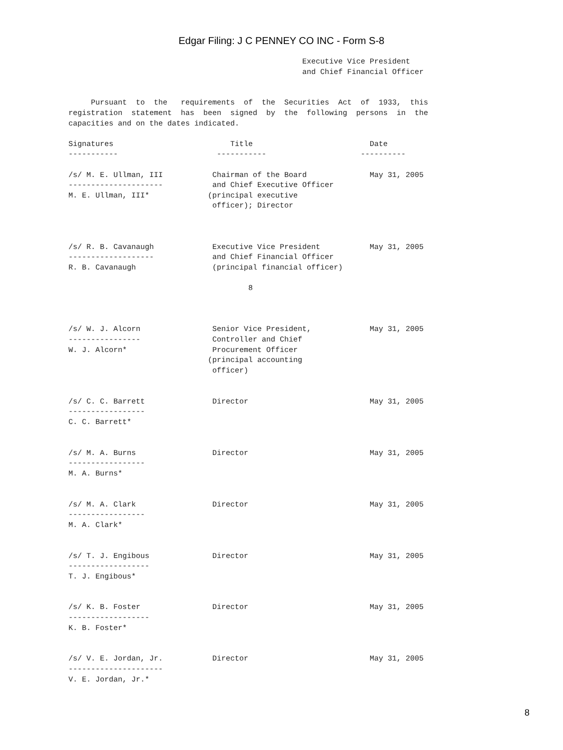Edgar Filing: J C PENNEY CO INC - Form S-8
                                                    Executive Vice President
                                                    and Chief Financial Officer


     Pursuant  to  the   requirements  of  the  Securities  Act  of  1933,  this
registration  statement  has  been  signed  by  the  following  persons  in  the
capacities and on the dates indicated.

Signatures                          Title                          Date
-----------                      -----------                     ----------

/s/ M. E. Ullman, III           Chairman of the Board              May 31, 2005
---------------------           and Chief Executive Officer
M. E. Ullman, III*             (principal executive
                                officer); Director



/s/ R. B. Cavanaugh             Executive Vice President           May 31, 2005
-------------------             and Chief Financial Officer
R. B. Cavanaugh                 (principal financial officer)

                                        8



/s/ W. J. Alcorn                Senior Vice President,             May 31, 2005
----------------                Controller and Chief
W. J. Alcorn*                   Procurement Officer
                               (principal accounting
                                officer)


/s/ C. C. Barrett               Director                           May 31, 2005
-----------------
C. C. Barrett*


/s/ M. A. Burns                 Director                           May 31, 2005
-----------------
M. A. Burns*


/s/ M. A. Clark                 Director                           May 31, 2005
-----------------
M. A. Clark*


/s/ T. J. Engibous              Director                           May 31, 2005
------------------
T. J. Engibous*


/s/ K. B. Foster                Director                           May 31, 2005
------------------
K. B. Foster*


/s/ V. E. Jordan, Jr.           Director                           May 31, 2005
---------------------
V. E. Jordan, Jr.*
8